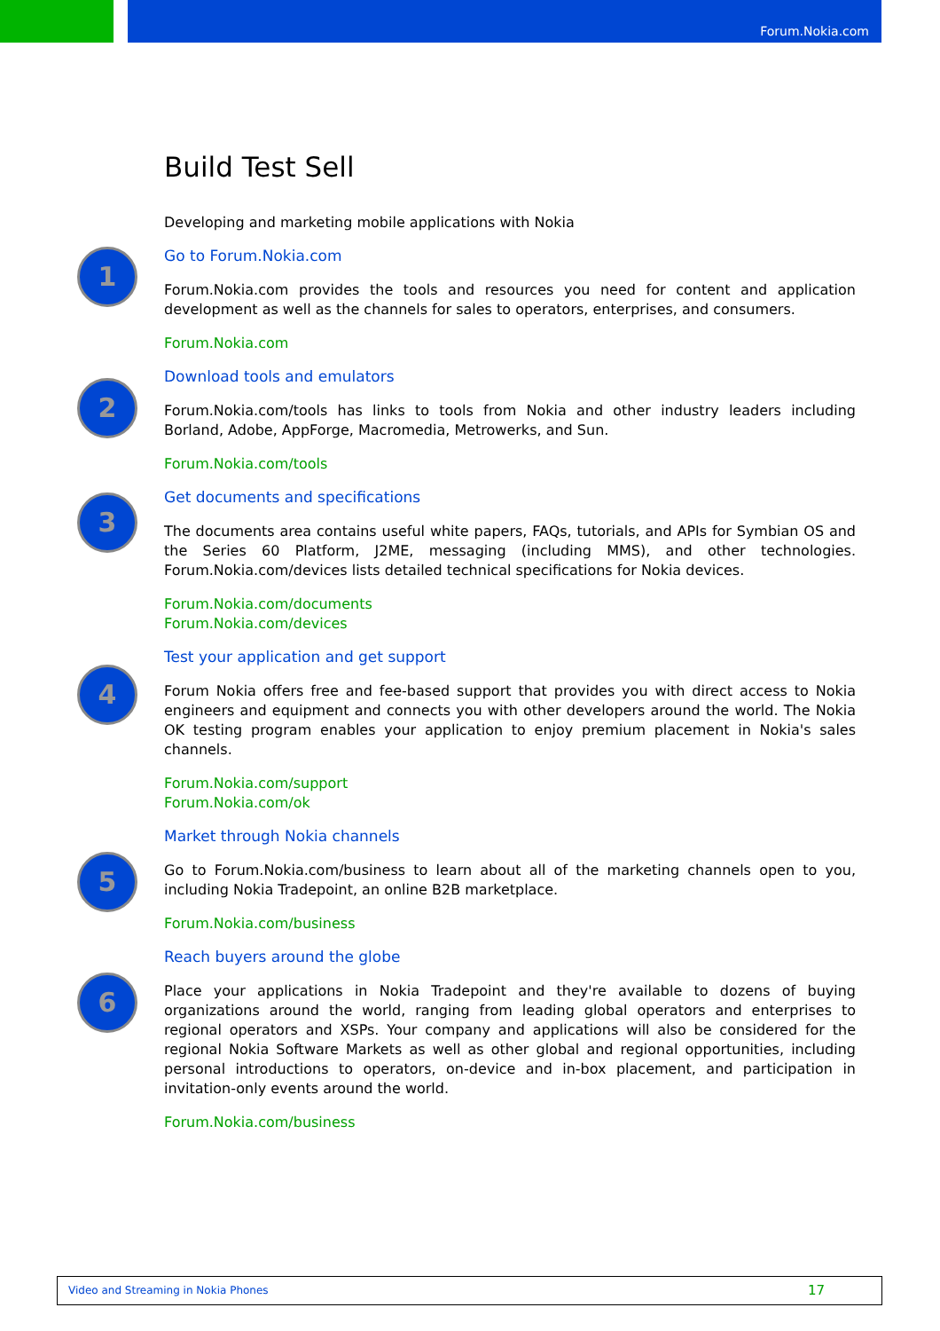Forum.Nokia.com
Build Test Sell
Developing and marketing mobile applications with Nokia
1
Go to Forum.Nokia.com
Forum.Nokia.com provides the tools and resources you need for content and application development as well as the channels for sales to operators, enterprises, and consumers.
Forum.Nokia.com
2
Download tools and emulators
Forum.Nokia.com/tools has links to tools from Nokia and other industry leaders including Borland, Adobe, AppForge, Macromedia, Metrowerks, and Sun.
Forum.Nokia.com/tools
3
Get documents and specifications
The documents area contains useful white papers, FAQs, tutorials, and APIs for Symbian OS and the Series 60 Platform, J2ME, messaging (including MMS), and other technologies. Forum.Nokia.com/devices lists detailed technical specifications for Nokia devices.
Forum.Nokia.com/documents
Forum.Nokia.com/devices
4
Test your application and get support
Forum Nokia offers free and fee-based support that provides you with direct access to Nokia engineers and equipment and connects you with other developers around the world. The Nokia OK testing program enables your application to enjoy premium placement in Nokia's sales channels.
Forum.Nokia.com/support
Forum.Nokia.com/ok
5
Market through Nokia channels
Go to Forum.Nokia.com/business to learn about all of the marketing channels open to you, including Nokia Tradepoint, an online B2B marketplace.
Forum.Nokia.com/business
6
Reach buyers around the globe
Place your applications in Nokia Tradepoint and they're available to dozens of buying organizations around the world, ranging from leading global operators and enterprises to regional operators and XSPs. Your company and applications will also be considered for the regional Nokia Software Markets as well as other global and regional opportunities, including personal introductions to operators, on-device and in-box placement, and participation in invitation-only events around the world.
Forum.Nokia.com/business
Video and Streaming in Nokia Phones 17